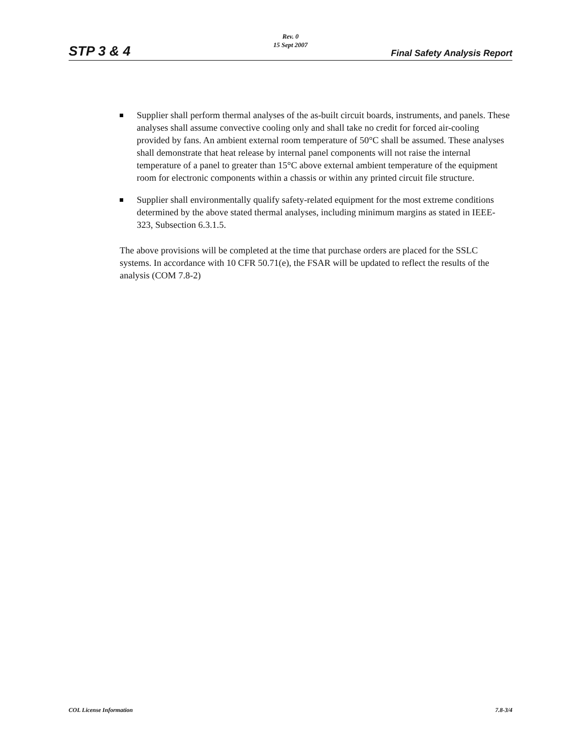Rev. 0
15 Sept 2007
STP 3 & 4 Final Safety Analysis Report
Supplier shall perform thermal analyses of the as-built circuit boards, instruments, and panels. These analyses shall assume convective cooling only and shall take no credit for forced air-cooling provided by fans. An ambient external room temperature of 50°C shall be assumed. These analyses shall demonstrate that heat release by internal panel components will not raise the internal temperature of a panel to greater than 15°C above external ambient temperature of the equipment room for electronic components within a chassis or within any printed circuit file structure.
Supplier shall environmentally qualify safety-related equipment for the most extreme conditions determined by the above stated thermal analyses, including minimum margins as stated in IEEE-323, Subsection 6.3.1.5.
The above provisions will be completed at the time that purchase orders are placed for the SSLC systems. In accordance with 10 CFR 50.71(e), the FSAR will be updated to reflect the results of the analysis (COM 7.8-2)
COL License Information 7.8-3/4